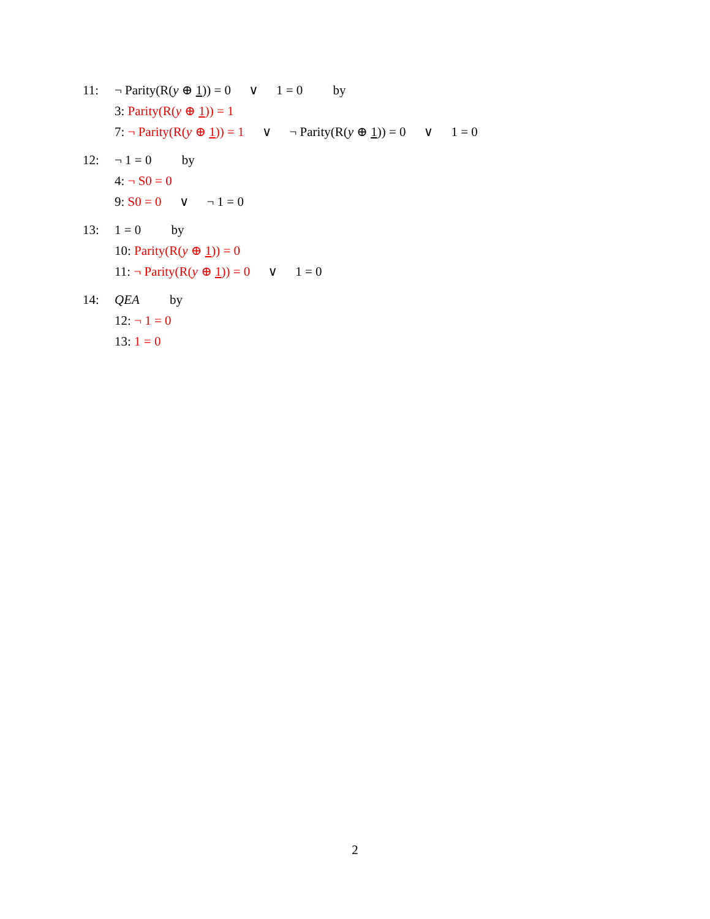11: ¬ Parity(R(y ⊕ 1)) = 0 ∨ 1 = 0 by
3: Parity(R(y ⊕ 1)) = 1
7: ¬ Parity(R(y ⊕ 1)) = 1 ∨ ¬ Parity(R(y ⊕ 1)) = 0 ∨ 1 = 0
12: ¬ 1 = 0 by
4: ¬ S0 = 0
9: S0 = 0 ∨ ¬ 1 = 0
13: 1 = 0 by
10: Parity(R(y ⊕ 1)) = 0
11: ¬ Parity(R(y ⊕ 1)) = 0 ∨ 1 = 0
14: QEA by
12: ¬ 1 = 0
13: 1 = 0
2